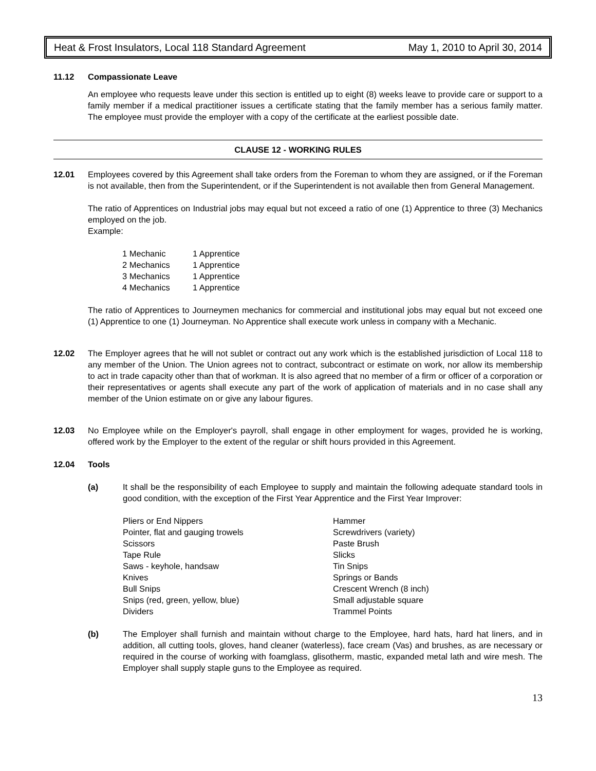Heat & Frost Insulators, Local 118 Standard Agreement May 1, 2010 to April 30, 2014
11.12 Compassionate Leave
An employee who requests leave under this section is entitled up to eight (8) weeks leave to provide care or support to a family member if a medical practitioner issues a certificate stating that the family member has a serious family matter. The employee must provide the employer with a copy of the certificate at the earliest possible date.
CLAUSE 12 - WORKING RULES
12.01 Employees covered by this Agreement shall take orders from the Foreman to whom they are assigned, or if the Foreman is not available, then from the Superintendent, or if the Superintendent is not available then from General Management.
The ratio of Apprentices on Industrial jobs may equal but not exceed a ratio of one (1) Apprentice to three (3) Mechanics employed on the job.
Example:
| 1 Mechanic | 1 Apprentice |
| 2 Mechanics | 1 Apprentice |
| 3 Mechanics | 1 Apprentice |
| 4 Mechanics | 1 Apprentice |
The ratio of Apprentices to Journeymen mechanics for commercial and institutional jobs may equal but not exceed one (1) Apprentice to one (1) Journeyman. No Apprentice shall execute work unless in company with a Mechanic.
12.02 The Employer agrees that he will not sublet or contract out any work which is the established jurisdiction of Local 118 to any member of the Union. The Union agrees not to contract, subcontract or estimate on work, nor allow its membership to act in trade capacity other than that of workman. It is also agreed that no member of a firm or officer of a corporation or their representatives or agents shall execute any part of the work of application of materials and in no case shall any member of the Union estimate on or give any labour figures.
12.03 No Employee while on the Employer's payroll, shall engage in other employment for wages, provided he is working, offered work by the Employer to the extent of the regular or shift hours provided in this Agreement.
12.04 Tools
(a) It shall be the responsibility of each Employee to supply and maintain the following adequate standard tools in good condition, with the exception of the First Year Apprentice and the First Year Improver:
| Pliers or End Nippers | Hammer |
| Pointer, flat and gauging trowels | Screwdrivers (variety) |
| Scissors | Paste Brush |
| Tape Rule | Slicks |
| Saws - keyhole, handsaw | Tin Snips |
| Knives | Springs or Bands |
| Bull Snips | Crescent Wrench (8 inch) |
| Snips (red, green, yellow, blue) | Small adjustable square |
| Dividers | Trammel Points |
(b) The Employer shall furnish and maintain without charge to the Employee, hard hats, hard hat liners, and in addition, all cutting tools, gloves, hand cleaner (waterless), face cream (Vas) and brushes, as are necessary or required in the course of working with foamglass, glisotherm, mastic, expanded metal lath and wire mesh. The Employer shall supply staple guns to the Employee as required.
13